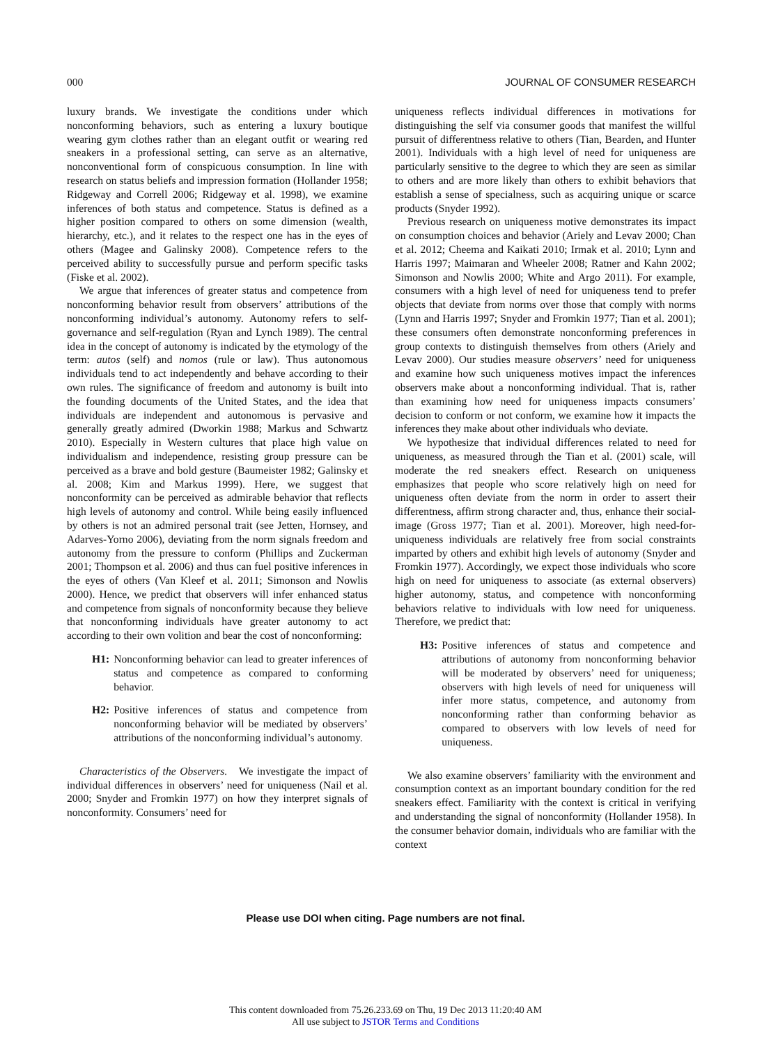000 JOURNAL OF CONSUMER RESEARCH
luxury brands. We investigate the conditions under which nonconforming behaviors, such as entering a luxury boutique wearing gym clothes rather than an elegant outfit or wearing red sneakers in a professional setting, can serve as an alternative, nonconventional form of conspicuous consumption. In line with research on status beliefs and impression formation (Hollander 1958; Ridgeway and Correll 2006; Ridgeway et al. 1998), we examine inferences of both status and competence. Status is defined as a higher position compared to others on some dimension (wealth, hierarchy, etc.), and it relates to the respect one has in the eyes of others (Magee and Galinsky 2008). Competence refers to the perceived ability to successfully pursue and perform specific tasks (Fiske et al. 2002).
We argue that inferences of greater status and competence from nonconforming behavior result from observers’ attributions of the nonconforming individual’s autonomy. Autonomy refers to self-governance and self-regulation (Ryan and Lynch 1989). The central idea in the concept of autonomy is indicated by the etymology of the term: autos (self) and nomos (rule or law). Thus autonomous individuals tend to act independently and behave according to their own rules. The significance of freedom and autonomy is built into the founding documents of the United States, and the idea that individuals are independent and autonomous is pervasive and generally greatly admired (Dworkin 1988; Markus and Schwartz 2010). Especially in Western cultures that place high value on individualism and independence, resisting group pressure can be perceived as a brave and bold gesture (Baumeister 1982; Galinsky et al. 2008; Kim and Markus 1999). Here, we suggest that nonconformity can be perceived as admirable behavior that reflects high levels of autonomy and control. While being easily influenced by others is not an admired personal trait (see Jetten, Hornsey, and Adarves-Yorno 2006), deviating from the norm signals freedom and autonomy from the pressure to conform (Phillips and Zuckerman 2001; Thompson et al. 2006) and thus can fuel positive inferences in the eyes of others (Van Kleef et al. 2011; Simonson and Nowlis 2000). Hence, we predict that observers will infer enhanced status and competence from signals of nonconformity because they believe that nonconforming individuals have greater autonomy to act according to their own volition and bear the cost of nonconforming:
H1: Nonconforming behavior can lead to greater inferences of status and competence as compared to conforming behavior.
H2: Positive inferences of status and competence from nonconforming behavior will be mediated by observers’ attributions of the nonconforming individual’s autonomy.
Characteristics of the Observers. We investigate the impact of individual differences in observers’ need for uniqueness (Nail et al. 2000; Snyder and Fromkin 1977) on how they interpret signals of nonconformity. Consumers’ need for
uniqueness reflects individual differences in motivations for distinguishing the self via consumer goods that manifest the willful pursuit of differentness relative to others (Tian, Bearden, and Hunter 2001). Individuals with a high level of need for uniqueness are particularly sensitive to the degree to which they are seen as similar to others and are more likely than others to exhibit behaviors that establish a sense of specialness, such as acquiring unique or scarce products (Snyder 1992).
Previous research on uniqueness motive demonstrates its impact on consumption choices and behavior (Ariely and Levav 2000; Chan et al. 2012; Cheema and Kaikati 2010; Irmak et al. 2010; Lynn and Harris 1997; Maimaran and Wheeler 2008; Ratner and Kahn 2002; Simonson and Nowlis 2000; White and Argo 2011). For example, consumers with a high level of need for uniqueness tend to prefer objects that deviate from norms over those that comply with norms (Lynn and Harris 1997; Snyder and Fromkin 1977; Tian et al. 2001); these consumers often demonstrate nonconforming preferences in group contexts to distinguish themselves from others (Ariely and Levav 2000). Our studies measure observers’ need for uniqueness and examine how such uniqueness motives impact the inferences observers make about a nonconforming individual. That is, rather than examining how need for uniqueness impacts consumers’ decision to conform or not conform, we examine how it impacts the inferences they make about other individuals who deviate.
We hypothesize that individual differences related to need for uniqueness, as measured through the Tian et al. (2001) scale, will moderate the red sneakers effect. Research on uniqueness emphasizes that people who score relatively high on need for uniqueness often deviate from the norm in order to assert their differentness, affirm strong character and, thus, enhance their social-image (Gross 1977; Tian et al. 2001). Moreover, high need-for-uniqueness individuals are relatively free from social constraints imparted by others and exhibit high levels of autonomy (Snyder and Fromkin 1977). Accordingly, we expect those individuals who score high on need for uniqueness to associate (as external observers) higher autonomy, status, and competence with nonconforming behaviors relative to individuals with low need for uniqueness. Therefore, we predict that:
H3: Positive inferences of status and competence and attributions of autonomy from nonconforming behavior will be moderated by observers’ need for uniqueness; observers with high levels of need for uniqueness will infer more status, competence, and autonomy from nonconforming rather than conforming behavior as compared to observers with low levels of need for uniqueness.
We also examine observers’ familiarity with the environment and consumption context as an important boundary condition for the red sneakers effect. Familiarity with the context is critical in verifying and understanding the signal of nonconformity (Hollander 1958). In the consumer behavior domain, individuals who are familiar with the context
Please use DOI when citing. Page numbers are not final.
This content downloaded from 75.26.233.69 on Thu, 19 Dec 2013 11:20:40 AM
All use subject to JSTOR Terms and Conditions